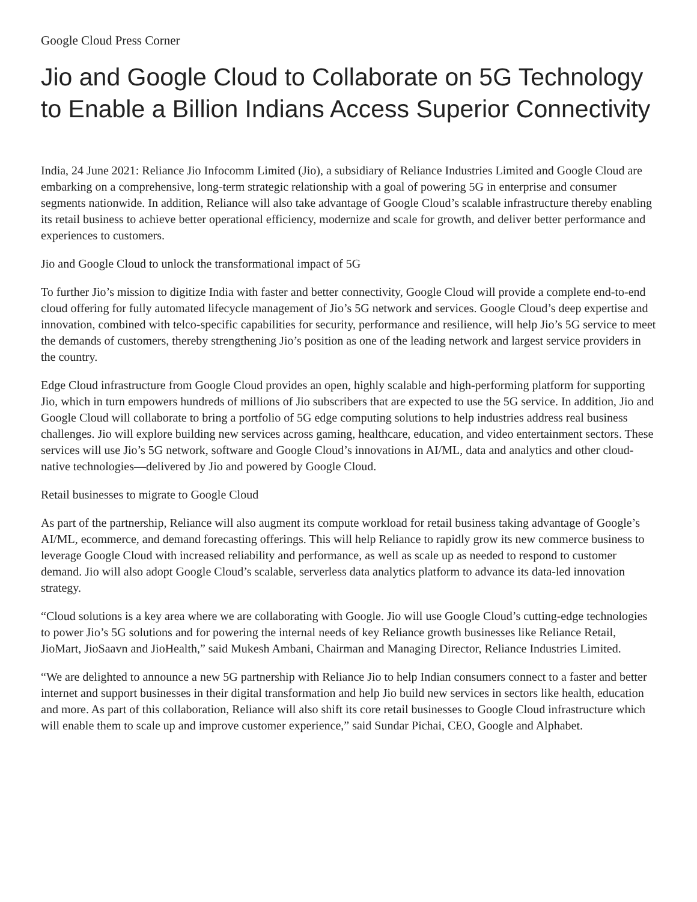Google Cloud Press Corner
Jio and Google Cloud to Collaborate on 5G Technology to Enable a Billion Indians Access Superior Connectivity
India, 24 June 2021: Reliance Jio Infocomm Limited (Jio), a subsidiary of Reliance Industries Limited and Google Cloud are embarking on a comprehensive, long-term strategic relationship with a goal of powering 5G in enterprise and consumer segments nationwide. In addition, Reliance will also take advantage of Google Cloud’s scalable infrastructure thereby enabling its retail business to achieve better operational efficiency, modernize and scale for growth, and deliver better performance and experiences to customers.
Jio and Google Cloud to unlock the transformational impact of 5G
To further Jio’s mission to digitize India with faster and better connectivity, Google Cloud will provide a complete end-to-end cloud offering for fully automated lifecycle management of Jio’s 5G network and services. Google Cloud’s deep expertise and innovation, combined with telco-specific capabilities for security, performance and resilience, will help Jio’s 5G service to meet the demands of customers, thereby strengthening Jio’s position as one of the leading network and largest service providers in the country.
Edge Cloud infrastructure from Google Cloud provides an open, highly scalable and high-performing platform for supporting Jio, which in turn empowers hundreds of millions of Jio subscribers that are expected to use the 5G service. In addition, Jio and Google Cloud will collaborate to bring a portfolio of 5G edge computing solutions to help industries address real business challenges. Jio will explore building new services across gaming, healthcare, education, and video entertainment sectors. These services will use Jio’s 5G network, software and Google Cloud’s innovations in AI/ML, data and analytics and other cloud-native technologies—delivered by Jio and powered by Google Cloud.
Retail businesses to migrate to Google Cloud
As part of the partnership, Reliance will also augment its compute workload for retail business taking advantage of Google’s AI/ML, ecommerce, and demand forecasting offerings. This will help Reliance to rapidly grow its new commerce business to leverage Google Cloud with increased reliability and performance, as well as scale up as needed to respond to customer demand. Jio will also adopt Google Cloud’s scalable, serverless data analytics platform to advance its data-led innovation strategy.
“Cloud solutions is a key area where we are collaborating with Google. Jio will use Google Cloud’s cutting-edge technologies to power Jio’s 5G solutions and for powering the internal needs of key Reliance growth businesses like Reliance Retail, JioMart, JioSaavn and JioHealth,” said Mukesh Ambani, Chairman and Managing Director, Reliance Industries Limited.
“We are delighted to announce a new 5G partnership with Reliance Jio to help Indian consumers connect to a faster and better internet and support businesses in their digital transformation and help Jio build new services in sectors like health, education and more. As part of this collaboration, Reliance will also shift its core retail businesses to Google Cloud infrastructure which will enable them to scale up and improve customer experience,” said Sundar Pichai, CEO, Google and Alphabet.